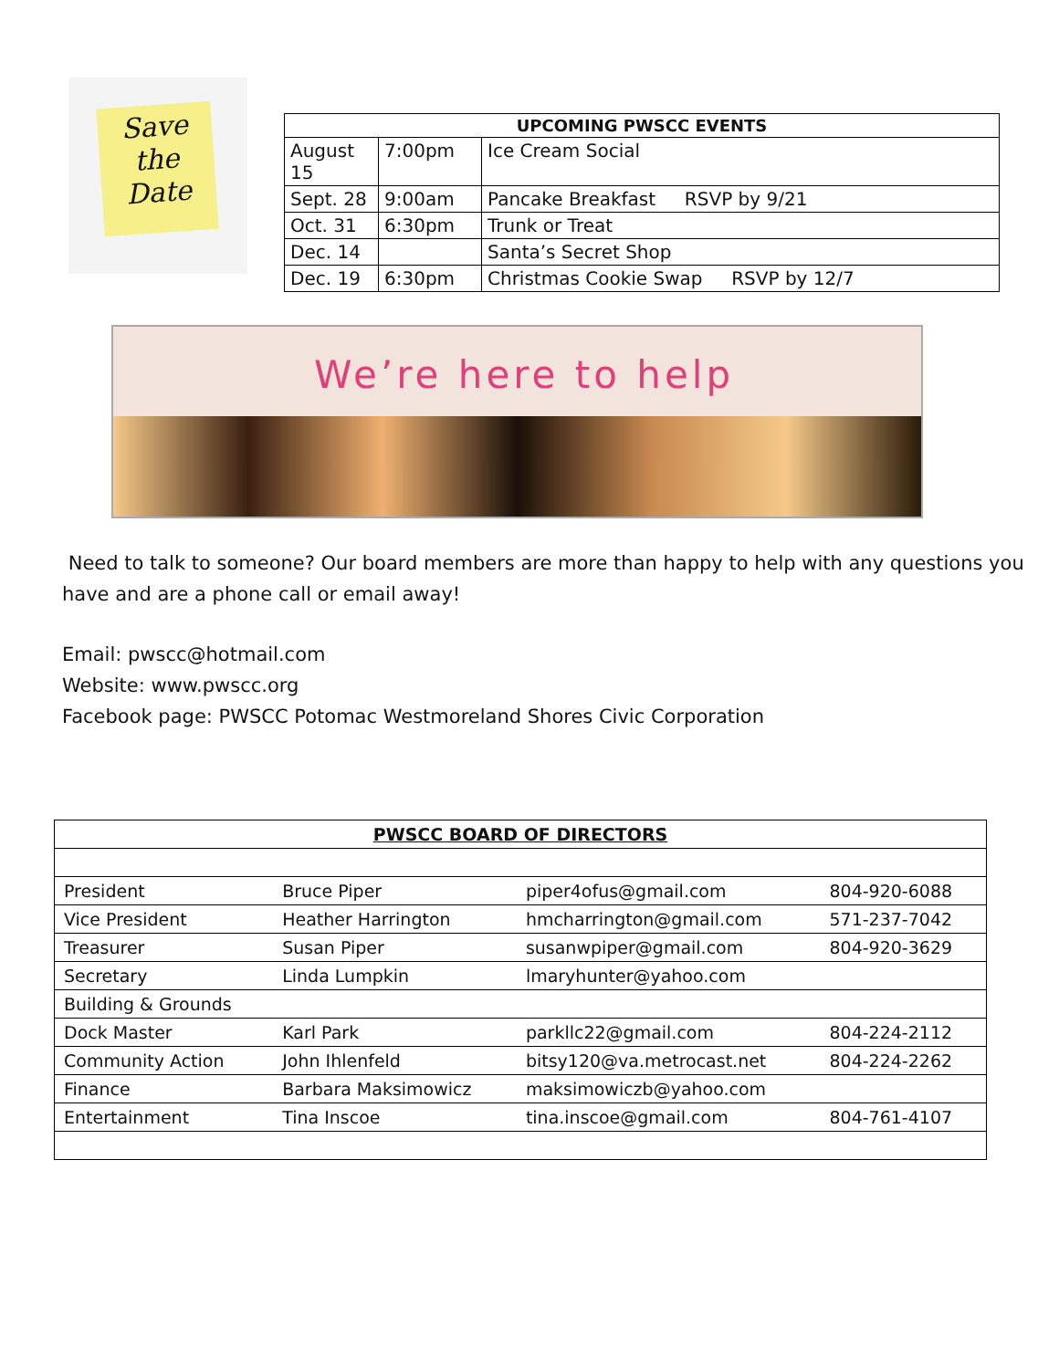Save
the
Date
| UPCOMING PWSCC EVENTS | | |
| --- | --- | --- |
| August 15 | 7:00pm | Ice Cream Social |
| Sept. 28 | 9:00am | Pancake Breakfast RSVP by 9/21 |
| Oct. 31 | 6:30pm | Trunk or Treat |
| Dec. 14 | | Santa’s Secret Shop |
| Dec. 19 | 6:30pm | Christmas Cookie Swap RSVP by 12/7 |
We’re here to help
Need to talk to someone? Our board members are more than happy to help with any questions you have and are a phone call or email away!
Email: pwscc@hotmail.com
Website: www.pwscc.org
Facebook page: PWSCC Potomac Westmoreland Shores Civic Corporation
| PWSCC BOARD OF DIRECTORS | | | |
| President | Bruce Piper | piper4ofus@gmail.com | 804-920-6088 |
| Vice President | Heather Harrington | hmcharrington@gmail.com | 571-237-7042 |
| Treasurer | Susan Piper | susanwpiper@gmail.com | 804-920-3629 |
| Secretary | Linda Lumpkin | lmaryhunter@yahoo.com | |
| Building & Grounds | | | |
| Dock Master | Karl Park | parkllc22@gmail.com | 804-224-2112 |
| Community Action | John Ihlenfeld | bitsy120@va.metrocast.net | 804-224-2262 |
| Finance | Barbara Maksimowicz | maksimowiczb@yahoo.com | |
| Entertainment | Tina Inscoe | tina.inscoe@gmail.com | 804-761-4107 |